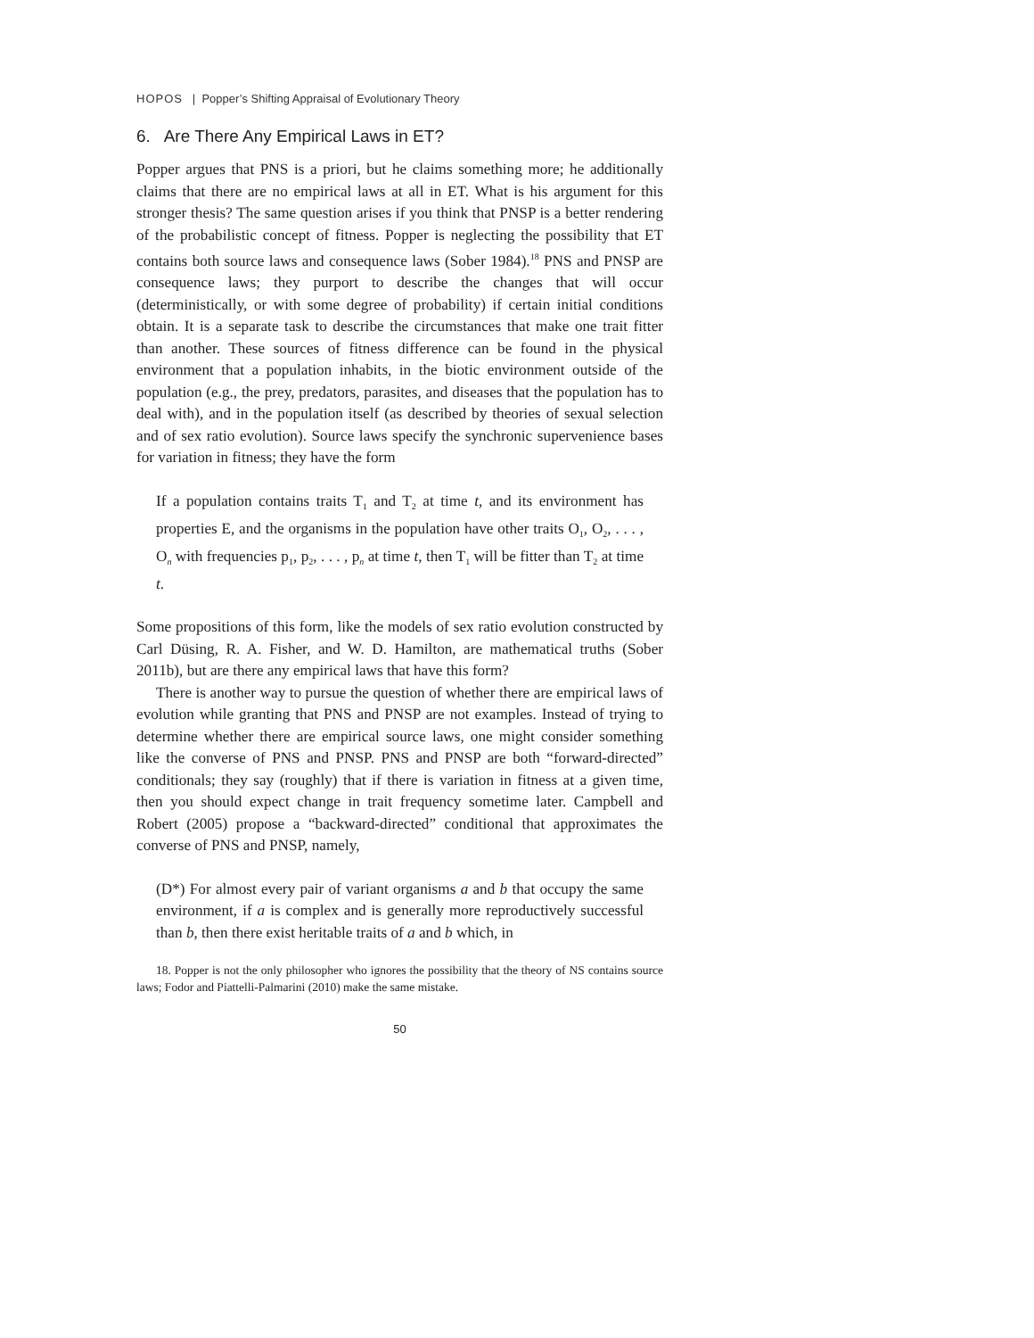HOPOS | Popper’s Shifting Appraisal of Evolutionary Theory
6. Are There Any Empirical Laws in ET?
Popper argues that PNS is a priori, but he claims something more; he additionally claims that there are no empirical laws at all in ET. What is his argument for this stronger thesis? The same question arises if you think that PNSP is a better rendering of the probabilistic concept of fitness. Popper is neglecting the possibility that ET contains both source laws and consequence laws (Sober 1984).<sup>18</sup> PNS and PNSP are consequence laws; they purport to describe the changes that will occur (deterministically, or with some degree of probability) if certain initial conditions obtain. It is a separate task to describe the circumstances that make one trait fitter than another. These sources of fitness difference can be found in the physical environment that a population inhabits, in the biotic environment outside of the population (e.g., the prey, predators, parasites, and diseases that the population has to deal with), and in the population itself (as described by theories of sexual selection and of sex ratio evolution). Source laws specify the synchronic supervenience bases for variation in fitness; they have the form
If a population contains traits T<sub>1</sub> and T<sub>2</sub> at time t, and its environment has properties E, and the organisms in the population have other traits O<sub>1</sub>, O<sub>2</sub>, . . . , O<sub>n</sub> with frequencies p<sub>1</sub>, p<sub>2</sub>, . . . , p<sub>n</sub> at time t, then T<sub>1</sub> will be fitter than T<sub>2</sub> at time t.
Some propositions of this form, like the models of sex ratio evolution constructed by Carl Düsing, R. A. Fisher, and W. D. Hamilton, are mathematical truths (Sober 2011b), but are there any empirical laws that have this form?
There is another way to pursue the question of whether there are empirical laws of evolution while granting that PNS and PNSP are not examples. Instead of trying to determine whether there are empirical source laws, one might consider something like the converse of PNS and PNSP. PNS and PNSP are both “forward-directed” conditionals; they say (roughly) that if there is variation in fitness at a given time, then you should expect change in trait frequency sometime later. Campbell and Robert (2005) propose a “backward-directed” conditional that approximates the converse of PNS and PNSP, namely,
(D*) For almost every pair of variant organisms a and b that occupy the same environment, if a is complex and is generally more reproductively successful than b, then there exist heritable traits of a and b which, in
18. Popper is not the only philosopher who ignores the possibility that the theory of NS contains source laws; Fodor and Piattelli-Palmarini (2010) make the same mistake.
50